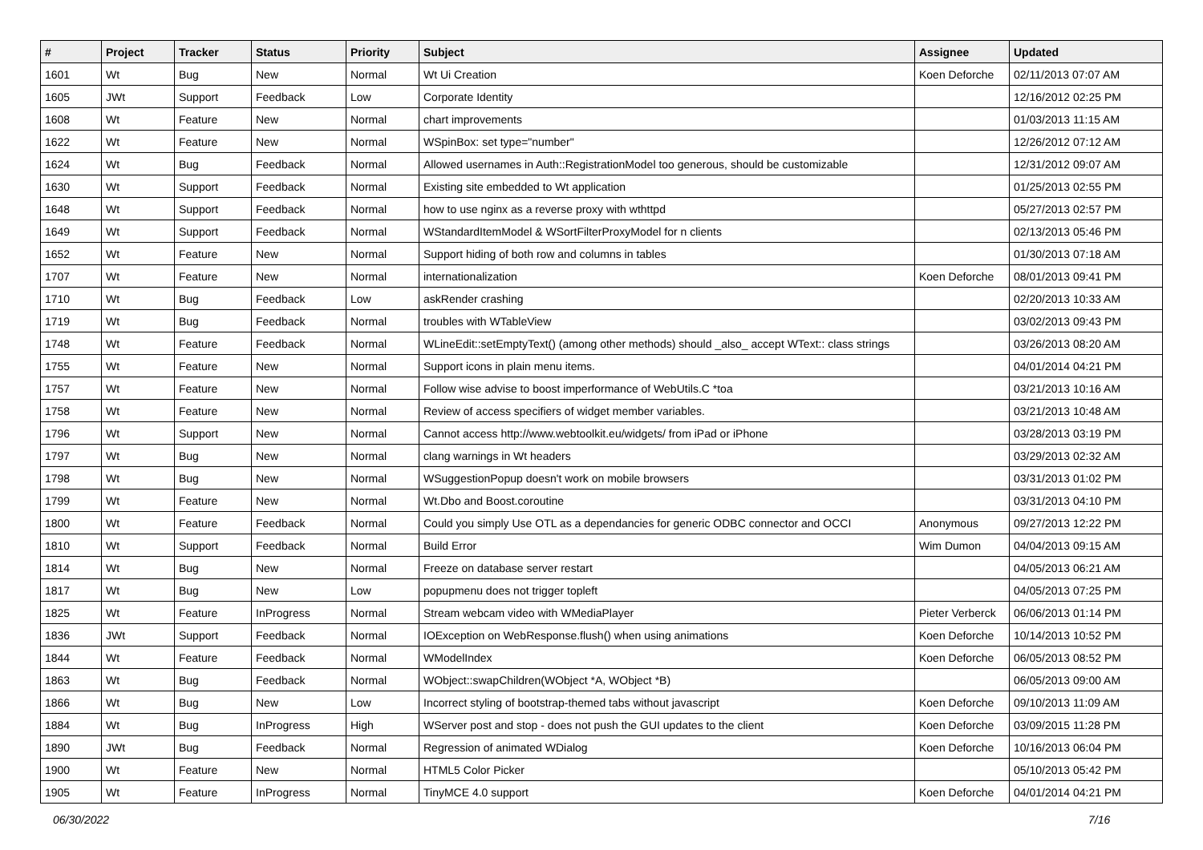| # | Project | Tracker | Status | Priority | Subject | Assignee | Updated |
| --- | --- | --- | --- | --- | --- | --- | --- |
| 1601 | Wt | Bug | New | Normal | Wt Ui Creation | Koen Deforche | 02/11/2013 07:07 AM |
| 1605 | JWt | Support | Feedback | Low | Corporate Identity | | 12/16/2012 02:25 PM |
| 1608 | Wt | Feature | New | Normal | chart improvements | | 01/03/2013 11:15 AM |
| 1622 | Wt | Feature | New | Normal | WSpinBox: set type="number" | | 12/26/2012 07:12 AM |
| 1624 | Wt | Bug | Feedback | Normal | Allowed usernames in Auth::RegistrationModel too generous, should be customizable | | 12/31/2012 09:07 AM |
| 1630 | Wt | Support | Feedback | Normal | Existing site embedded to Wt application | | 01/25/2013 02:55 PM |
| 1648 | Wt | Support | Feedback | Normal | how to use nginx as a reverse proxy with wthttpd | | 05/27/2013 02:57 PM |
| 1649 | Wt | Support | Feedback | Normal | WStandardItemModel & WSortFilterProxyModel for n clients | | 02/13/2013 05:46 PM |
| 1652 | Wt | Feature | New | Normal | Support hiding of both row and columns in tables | | 01/30/2013 07:18 AM |
| 1707 | Wt | Feature | New | Normal | internationalization | Koen Deforche | 08/01/2013 09:41 PM |
| 1710 | Wt | Bug | Feedback | Low | askRender crashing | | 02/20/2013 10:33 AM |
| 1719 | Wt | Bug | Feedback | Normal | troubles with WTableView | | 03/02/2013 09:43 PM |
| 1748 | Wt | Feature | Feedback | Normal | WLineEdit::setEmptyText() (among other methods) should _also_ accept WText:: class strings | | 03/26/2013 08:20 AM |
| 1755 | Wt | Feature | New | Normal | Support icons in plain menu items. | | 04/01/2014 04:21 PM |
| 1757 | Wt | Feature | New | Normal | Follow wise advise to boost imperformance of WebUtils.C *toa | | 03/21/2013 10:16 AM |
| 1758 | Wt | Feature | New | Normal | Review of access specifiers of widget member variables. | | 03/21/2013 10:48 AM |
| 1796 | Wt | Support | New | Normal | Cannot access http://www.webtoolkit.eu/widgets/ from iPad or iPhone | | 03/28/2013 03:19 PM |
| 1797 | Wt | Bug | New | Normal | clang warnings in Wt headers | | 03/29/2013 02:32 AM |
| 1798 | Wt | Bug | New | Normal | WSuggestionPopup doesn't work on mobile browsers | | 03/31/2013 01:02 PM |
| 1799 | Wt | Feature | New | Normal | Wt.Dbo and Boost.coroutine | | 03/31/2013 04:10 PM |
| 1800 | Wt | Feature | Feedback | Normal | Could you simply Use OTL as a dependancies for generic ODBC connector and OCCI | Anonymous | 09/27/2013 12:22 PM |
| 1810 | Wt | Support | Feedback | Normal | Build Error | Wim Dumon | 04/04/2013 09:15 AM |
| 1814 | Wt | Bug | New | Normal | Freeze on database server restart | | 04/05/2013 06:21 AM |
| 1817 | Wt | Bug | New | Low | popupmenu does not trigger topleft | | 04/05/2013 07:25 PM |
| 1825 | Wt | Feature | InProgress | Normal | Stream webcam video with WMediaPlayer | Pieter Verberck | 06/06/2013 01:14 PM |
| 1836 | JWt | Support | Feedback | Normal | IOException on WebResponse.flush() when using animations | Koen Deforche | 10/14/2013 10:52 PM |
| 1844 | Wt | Feature | Feedback | Normal | WModelIndex | Koen Deforche | 06/05/2013 08:52 PM |
| 1863 | Wt | Bug | Feedback | Normal | WObject::swapChildren(WObject *A, WObject *B) | | 06/05/2013 09:00 AM |
| 1866 | Wt | Bug | New | Low | Incorrect styling of bootstrap-themed tabs without javascript | Koen Deforche | 09/10/2013 11:09 AM |
| 1884 | Wt | Bug | InProgress | High | WServer post and stop - does not push the GUI updates to the client | Koen Deforche | 03/09/2015 11:28 PM |
| 1890 | JWt | Bug | Feedback | Normal | Regression of animated WDialog | Koen Deforche | 10/16/2013 06:04 PM |
| 1900 | Wt | Feature | New | Normal | HTML5 Color Picker | | 05/10/2013 05:42 PM |
| 1905 | Wt | Feature | InProgress | Normal | TinyMCE 4.0 support | Koen Deforche | 04/01/2014 04:21 PM |
06/30/2022 7/16